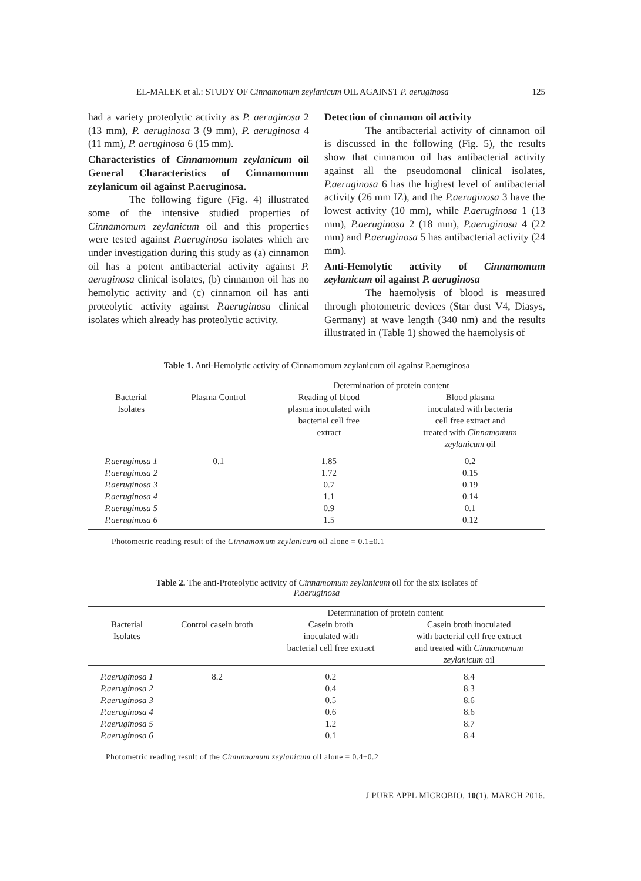EL-MALEK et al.: STUDY OF Cinnamomum zeylanicum OIL AGAINST P. aeruginosa 125
had a variety proteolytic activity as P. aeruginosa 2 (13 mm), P. aeruginosa 3 (9 mm), P. aeruginosa 4 (11 mm), P. aeruginosa 6 (15 mm).
Characteristics of Cinnamomum zeylanicum oil General Characteristics of Cinnamomum zeylanicum oil against P.aeruginosa.
The following figure (Fig. 4) illustrated some of the intensive studied properties of Cinnamomum zeylanicum oil and this properties were tested against P.aeruginosa isolates which are under investigation during this study as (a) cinnamon oil has a potent antibacterial activity against P. aeruginosa clinical isolates, (b) cinnamon oil has no hemolytic activity and (c) cinnamon oil has anti proteolytic activity against P.aeruginosa clinical isolates which already has proteolytic activity.
Detection of cinnamon oil activity
The antibacterial activity of cinnamon oil is discussed in the following (Fig. 5), the results show that cinnamon oil has antibacterial activity against all the pseudomonal clinical isolates, P.aeruginosa 6 has the highest level of antibacterial activity (26 mm IZ), and the P.aeruginosa 3 have the lowest activity (10 mm), while P.aeruginosa 1 (13 mm), P.aeruginosa 2 (18 mm), P.aeruginosa 4 (22 mm) and P.aeruginosa 5 has antibacterial activity (24 mm).
Anti-Hemolytic activity of Cinnamomum zeylanicum oil against P. aeruginosa
The haemolysis of blood is measured through photometric devices (Star dust V4, Diasys, Germany) at wave length (340 nm) and the results illustrated in (Table 1) showed the haemolysis of
Table 1. Anti-Hemolytic activity of Cinnamomum zeylanicum oil against P.aeruginosa
| | | Determination of protein content | |
| --- | --- | --- | --- |
| Bacterial Isolates | Plasma Control | Reading of blood plasma inoculated with bacterial cell free extract | Blood plasma inoculated with bacteria cell free extract and treated with Cinnamomum zeylanicum oil |
| P.aeruginosa 1 | 0.1 | 1.85 | 0.2 |
| P.aeruginosa 2 | | 1.72 | 0.15 |
| P.aeruginosa 3 | | 0.7 | 0.19 |
| P.aeruginosa 4 | | 1.1 | 0.14 |
| P.aeruginosa 5 | | 0.9 | 0.1 |
| P.aeruginosa 6 | | 1.5 | 0.12 |
Photometric reading result of the Cinnamomum zeylanicum oil alone = 0.1±0.1
Table 2. The anti-Proteolytic activity of Cinnamomum zeylanicum oil for the six isolates of
P.aeruginosa
| | | Determination of protein content | |
| --- | --- | --- | --- |
| Bacterial Isolates | Control casein broth | Casein broth inoculated with bacterial cell free extract | Casein broth inoculated with bacterial cell free extract and treated with Cinnamomum zeylanicum oil |
| P.aeruginosa 1 | 8.2 | 0.2 | 8.4 |
| P.aeruginosa 2 | | 0.4 | 8.3 |
| P.aeruginosa 3 | | 0.5 | 8.6 |
| P.aeruginosa 4 | | 0.6 | 8.6 |
| P.aeruginosa 5 | | 1.2 | 8.7 |
| P.aeruginosa 6 | | 0.1 | 8.4 |
Photometric reading result of the Cinnamomum zeylanicum oil alone = 0.4±0.2
J PURE APPL MICROBIO, 10(1), MARCH 2016.